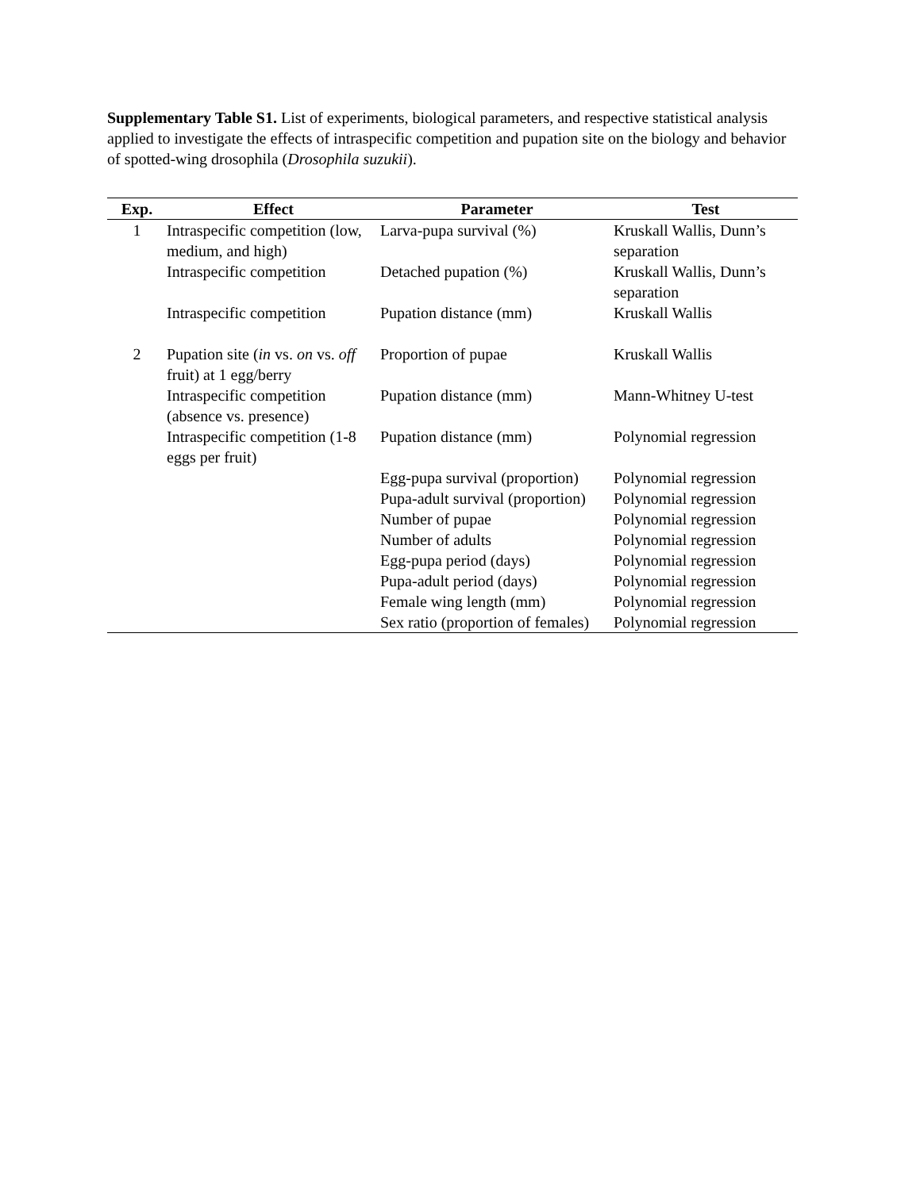Supplementary Table S1. List of experiments, biological parameters, and respective statistical analysis applied to investigate the effects of intraspecific competition and pupation site on the biology and behavior of spotted-wing drosophila (Drosophila suzukii).
| Exp. | Effect | Parameter | Test |
| --- | --- | --- | --- |
| 1 | Intraspecific competition (low, medium, and high) | Larva-pupa survival (%) | Kruskall Wallis, Dunn’s separation |
| | Intraspecific competition | Detached pupation (%) | Kruskall Wallis, Dunn’s separation |
| | Intraspecific competition | Pupation distance (mm) | Kruskall Wallis |
| 2 | Pupation site ( in vs. on vs. off fruit) at 1 egg/berry | Proportion of pupae | Kruskall Wallis |
| | Intraspecific competition (absence vs. presence) | Pupation distance (mm) | Mann-Whitney U-test |
| | Intraspecific competition (1-8 eggs per fruit) | Pupation distance (mm) | Polynomial regression |
| | | Egg-pupa survival (proportion) | Polynomial regression |
| | | Pupa-adult survival (proportion) | Polynomial regression |
| | | Number of pupae | Polynomial regression |
| | | Number of adults | Polynomial regression |
| | | Egg-pupa period (days) | Polynomial regression |
| | | Pupa-adult period (days) | Polynomial regression |
| | | Female wing length (mm) | Polynomial regression |
| | | Sex ratio (proportion of females) | Polynomial regression |